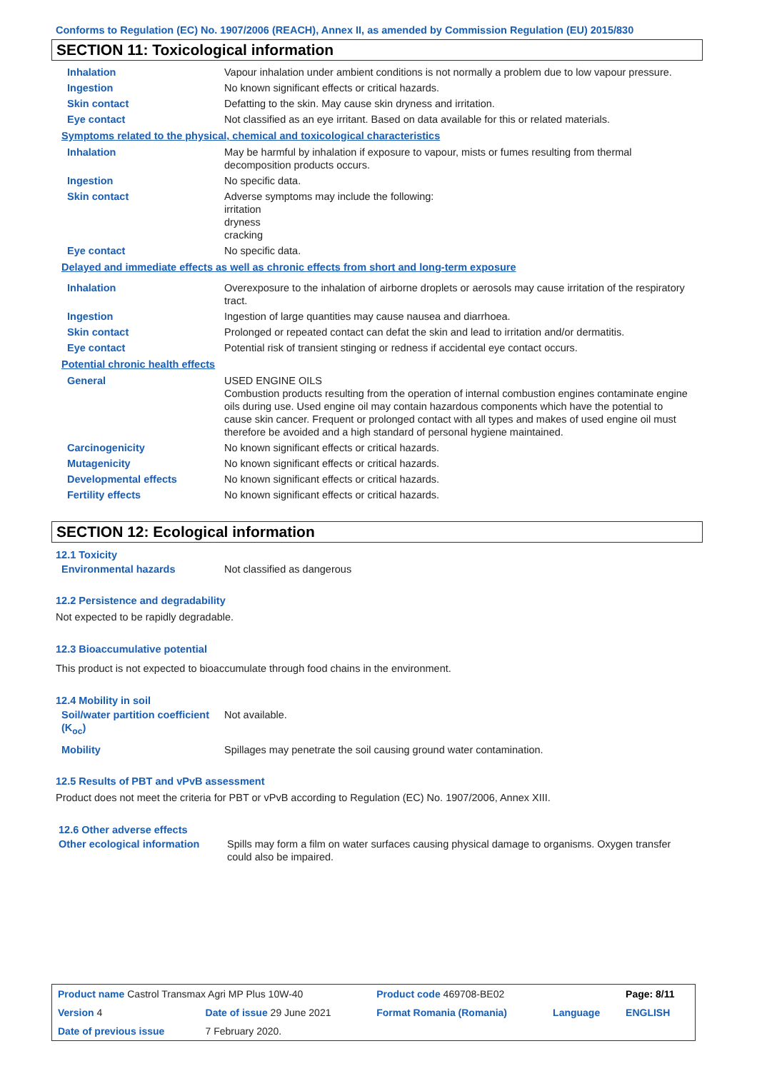Conforms to Regulation (EC) No. 1907/2006 (REACH), Annex II, as amended by Commission Regulation (EU) 2015/830
SECTION 11: Toxicological information
| Inhalation | Vapour inhalation under ambient conditions is not normally a problem due to low vapour pressure. |
| Ingestion | No known significant effects or critical hazards. |
| Skin contact | Defatting to the skin. May cause skin dryness and irritation. |
| Eye contact | Not classified as an eye irritant. Based on data available for this or related materials. |
| Symptoms related to the physical, chemical and toxicological characteristics | |
| Inhalation | May be harmful by inhalation if exposure to vapour, mists or fumes resulting from thermal decomposition products occurs. |
| Ingestion | No specific data. |
| Skin contact | Adverse symptoms may include the following: irritation dryness cracking |
| Eye contact | No specific data. |
| Delayed and immediate effects as well as chronic effects from short and long-term exposure | |
| Inhalation | Overexposure to the inhalation of airborne droplets or aerosols may cause irritation of the respiratory tract. |
| Ingestion | Ingestion of large quantities may cause nausea and diarrhoea. |
| Skin contact | Prolonged or repeated contact can defat the skin and lead to irritation and/or dermatitis. |
| Eye contact | Potential risk of transient stinging or redness if accidental eye contact occurs. |
| Potential chronic health effects | |
| General | USED ENGINE OILS Combustion products resulting from the operation of internal combustion engines contaminate engine oils during use. Used engine oil may contain hazardous components which have the potential to cause skin cancer. Frequent or prolonged contact with all types and makes of used engine oil must therefore be avoided and a high standard of personal hygiene maintained. |
| Carcinogenicity | No known significant effects or critical hazards. |
| Mutagenicity | No known significant effects or critical hazards. |
| Developmental effects | No known significant effects or critical hazards. |
| Fertility effects | No known significant effects or critical hazards. |
SECTION 12: Ecological information
12.1 Toxicity
| Environmental hazards | Not classified as dangerous |
12.2 Persistence and degradability
Not expected to be rapidly degradable.
12.3 Bioaccumulative potential
This product is not expected to bioaccumulate through food chains in the environment.
12.4 Mobility in soil
| Soil/water partition coefficient (K<sub>oc</sub>) | Not available. |
| Mobility | Spillages may penetrate the soil causing ground water contamination. |
12.5 Results of PBT and vPvB assessment
Product does not meet the criteria for PBT or vPvB according to Regulation (EC) No. 1907/2006, Annex XIII.
12.6 Other adverse effects
| Other ecological information | Spills may form a film on water surfaces causing physical damage to organisms. Oxygen transfer could also be impaired. |
| Product name Castrol Transmax Agri MP Plus 10W-40 | | Product code 469708-BE02 | | Page: 8/11 |
| Version 4 | Date of issue 29 June 2021 | Format Romania (Romania) | Language | ENGLISH |
| Date of previous issue | 7 February 2020. | | | |